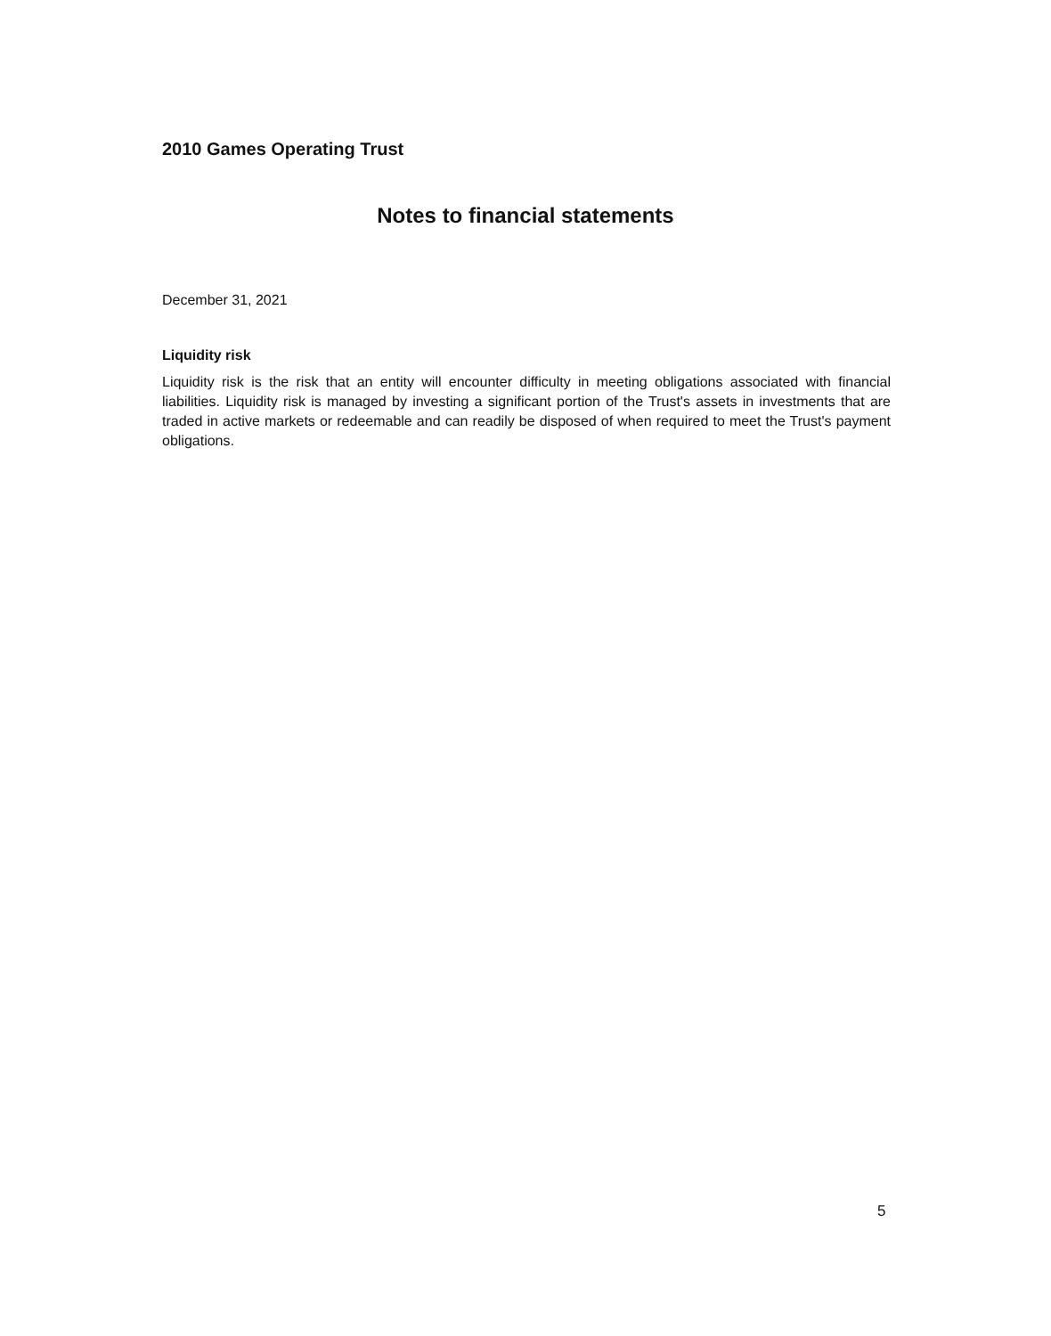2010 Games Operating Trust
Notes to financial statements
December 31, 2021
Liquidity risk
Liquidity risk is the risk that an entity will encounter difficulty in meeting obligations associated with financial liabilities. Liquidity risk is managed by investing a significant portion of the Trust's assets in investments that are traded in active markets or redeemable and can readily be disposed of when required to meet the Trust's payment obligations.
5